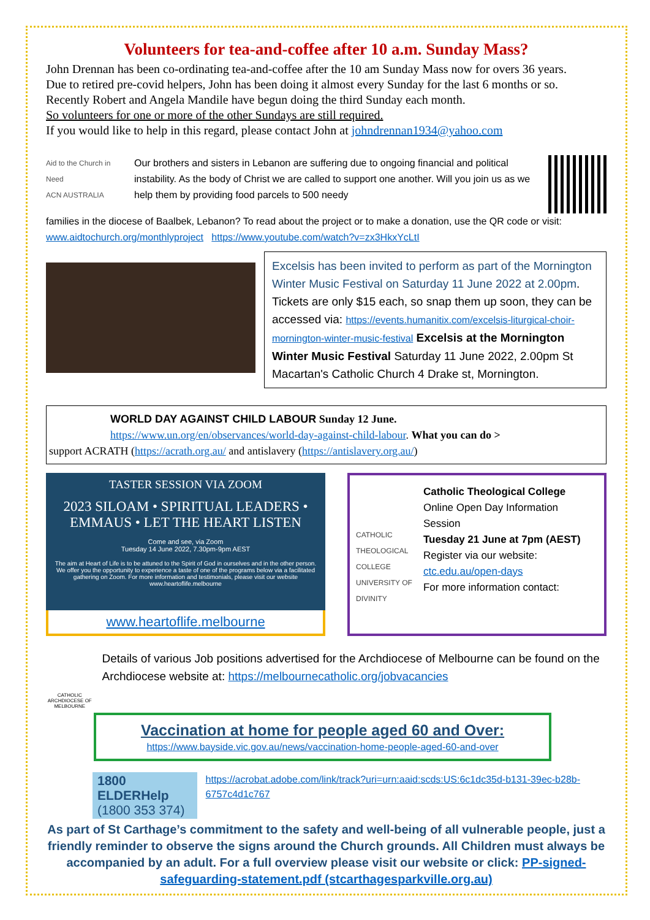Volunteers for tea-and-coffee after 10 a.m. Sunday Mass?
John Drennan has been co-ordinating tea-and-coffee after the 10 am Sunday Mass now for overs 36 years.
Due to retired pre-covid helpers, John has been doing it almost every Sunday for the last 6 months or so.
Recently Robert and Angela Mandile have begun doing the third Sunday each month.
So volunteers for one or more of the other Sundays are still required.
If you would like to help in this regard, please contact John at johndrennan1934@yahoo.com
Aid to the Church in Need
ACN AUSTRALIA
Our brothers and sisters in Lebanon are suffering due to ongoing financial and political instability. As the body of Christ we are called to support one another. Will you join us as we help them by providing food parcels to 500 needy
families in the diocese of Baalbek, Lebanon? To read about the project or to make a donation, use the QR code or visit: www.aidtochurch.org/monthlyproject https://www.youtube.com/watch?v=zx3HkxYcLtI
Excelsis has been invited to perform as part of the Mornington Winter Music Festival on Saturday 11 June 2022 at 2.00pm. Tickets are only $15 each, so snap them up soon, they can be accessed via: https://events.humanitix.com/excelsis-liturgical-choir-mornington-winter-music-festival Excelsis at the Mornington Winter Music Festival Saturday 11 June 2022, 2.00pm St Macartan's Catholic Church 4 Drake st, Mornington.
WORLD DAY AGAINST CHILD LABOUR Sunday 12 June.
https://www.un.org/en/observances/world-day-against-child-labour. What you can do >
support ACRATH (https://acrath.org.au/ and antislavery (https://antislavery.org.au/)
TASTER SESSION VIA ZOOM
2023 SILOAM • SPIRITUAL LEADERS • EMMAUS • LET THE HEART LISTEN
Come and see, via Zoom
Tuesday 14 June 2022, 7.30pm-9pm AEST
The aim at Heart of Life is to be attuned to the Spirit of God in ourselves and in the other person. We offer you the opportunity to experience a taste of one of the programs below via a facilitated gathering on Zoom. For more information and testimonials, please visit our website www.heartoflife.melbourne
www.heartoflife.melbourne
CATHOLIC THEOLOGICAL COLLEGE
UNIVERSITY OF DIVINITY
Catholic Theological College
Online Open Day Information Session
Tuesday 21 June at 7pm (AEST)
Register via our website:
ctc.edu.au/open-days
For more information contact:
CATHOLIC ARCHDIOCESE OF MELBOURNE
Details of various Job positions advertised for the Archdiocese of Melbourne can be found on the Archdiocese website at: https://melbournecatholic.org/jobvacancies
Vaccination at home for people aged 60 and Over:
https://www.bayside.vic.gov.au/news/vaccination-home-people-aged-60-and-over
1800 ELDERHelp
(1800 353 374)
https://acrobat.adobe.com/link/track?uri=urn:aaid:scds:US:6c1dc35d-b131-39ec-b28b-6757c4d1c767
As part of St Carthage’s commitment to the safety and well-being of all vulnerable people, just a friendly reminder to observe the signs around the Church grounds. All Children must always be accompanied by an adult. For a full overview please visit our website or click: PP-signed-safeguarding-statement.pdf (stcarthagesparkville.org.au)